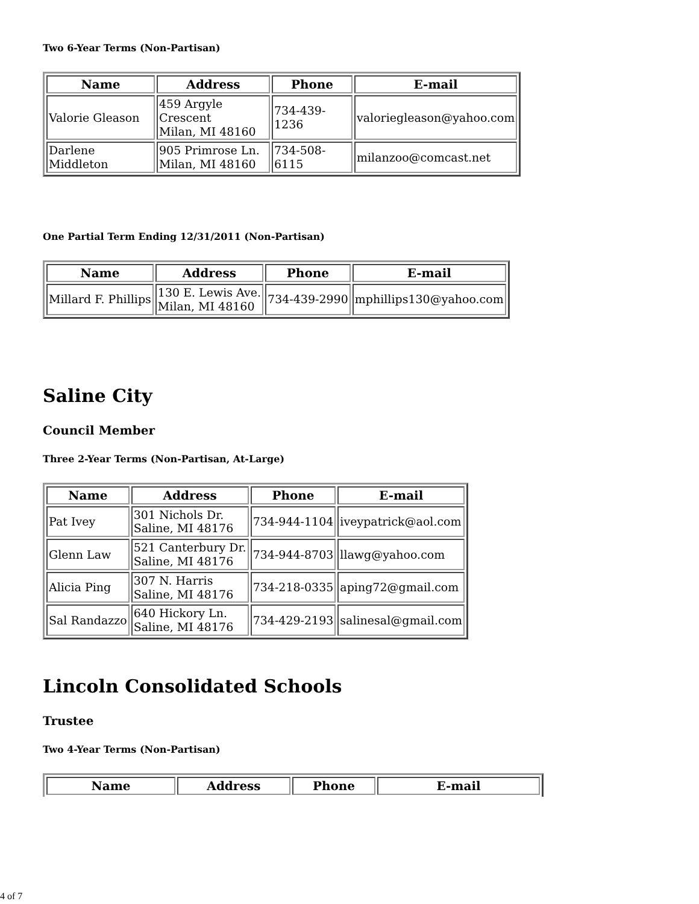Two 6-Year Terms (Non-Partisan)
| Name | Address | Phone | E-mail |
| --- | --- | --- | --- |
| Valorie Gleason | 459 Argyle Crescent Milan, MI 48160 | 734-439-1236 | valoriegleason@yahoo.com |
| Darlene Middleton | 905 Primrose Ln. Milan, MI 48160 | 734-508-6115 | milanzoo@comcast.net |
One Partial Term Ending 12/31/2011 (Non-Partisan)
| Name | Address | Phone | E-mail |
| --- | --- | --- | --- |
| Millard F. Phillips | 130 E. Lewis Ave. Milan, MI 48160 | 734-439-2990 | mphillips130@yahoo.com |
Saline City
Council Member
Three 2-Year Terms (Non-Partisan, At-Large)
| Name | Address | Phone | E-mail |
| --- | --- | --- | --- |
| Pat Ivey | 301 Nichols Dr. Saline, MI 48176 | 734-944-1104 | iveypatrick@aol.com |
| Glenn Law | 521 Canterbury Dr. Saline, MI 48176 | 734-944-8703 | llawg@yahoo.com |
| Alicia Ping | 307 N. Harris Saline, MI 48176 | 734-218-0335 | aping72@gmail.com |
| Sal Randazzo | 640 Hickory Ln. Saline, MI 48176 | 734-429-2193 | salinesal@gmail.com |
Lincoln Consolidated Schools
Trustee
Two 4-Year Terms (Non-Partisan)
| Name | Address | Phone | E-mail |
| --- | --- | --- | --- |
4 of 7